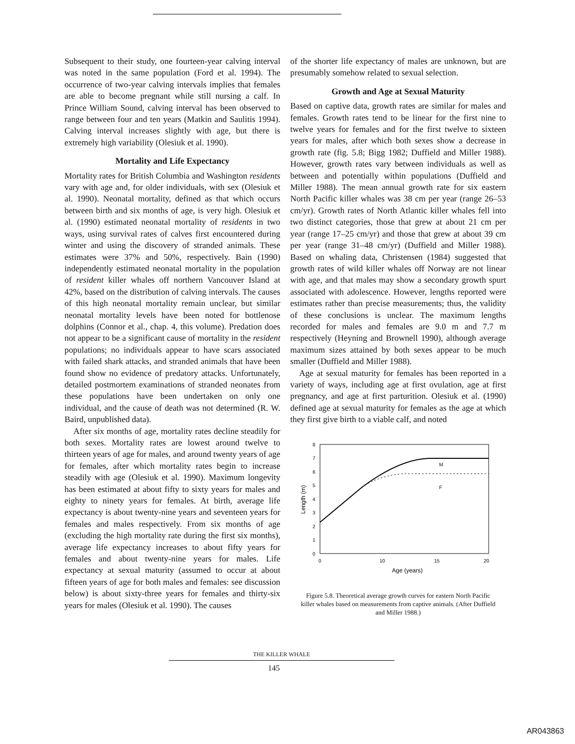Subsequent to their study, one fourteen-year calving interval was noted in the same population (Ford et al. 1994). The occurrence of two-year calving intervals implies that females are able to become pregnant while still nursing a calf. In Prince William Sound, calving interval has been observed to range between four and ten years (Matkin and Saulitis 1994). Calving interval increases slightly with age, but there is extremely high variability (Olesiuk et al. 1990).
Mortality and Life Expectancy
Mortality rates for British Columbia and Washington residents vary with age and, for older individuals, with sex (Olesiuk et al. 1990). Neonatal mortality, defined as that which occurs between birth and six months of age, is very high. Olesiuk et al. (1990) estimated neonatal mortality of residents in two ways, using survival rates of calves first encountered during winter and using the discovery of stranded animals. These estimates were 37% and 50%, respectively. Bain (1990) independently estimated neonatal mortality in the population of resident killer whales off northern Vancouver Island at 42%, based on the distribution of calving intervals. The causes of this high neonatal mortality remain unclear, but similar neonatal mortality levels have been noted for bottlenose dolphins (Connor et al., chap. 4, this volume). Predation does not appear to be a significant cause of mortality in the resident populations; no individuals appear to have scars associated with failed shark attacks, and stranded animals that have been found show no evidence of predatory attacks. Unfortunately, detailed postmortem examinations of stranded neonates from these populations have been undertaken on only one individual, and the cause of death was not determined (R. W. Baird, unpublished data).
After six months of age, mortality rates decline steadily for both sexes. Mortality rates are lowest around twelve to thirteen years of age for males, and around twenty years of age for females, after which mortality rates begin to increase steadily with age (Olesiuk et al. 1990). Maximum longevity has been estimated at about fifty to sixty years for males and eighty to ninety years for females. At birth, average life expectancy is about twenty-nine years and seventeen years for females and males respectively. From six months of age (excluding the high mortality rate during the first six months), average life expectancy increases to about fifty years for females and about twenty-nine years for males. Life expectancy at sexual maturity (assumed to occur at about fifteen years of age for both males and females: see discussion below) is about sixty-three years for females and thirty-six years for males (Olesiuk et al. 1990). The causes
of the shorter life expectancy of males are unknown, but are presumably somehow related to sexual selection.
Growth and Age at Sexual Maturity
Based on captive data, growth rates are similar for males and females. Growth rates tend to be linear for the first nine to twelve years for females and for the first twelve to sixteen years for males, after which both sexes show a decrease in growth rate (fig. 5.8; Bigg 1982; Duffield and Miller 1988). However, growth rates vary between individuals as well as between and potentially within populations (Duffield and Miller 1988). The mean annual growth rate for six eastern North Pacific killer whales was 38 cm per year (range 26–53 cm/yr). Growth rates of North Atlantic killer whales fell into two distinct categories, those that grew at about 21 cm per year (range 17–25 cm/yr) and those that grew at about 39 cm per year (range 31–48 cm/yr) (Duffield and Miller 1988). Based on whaling data, Christensen (1984) suggested that growth rates of wild killer whales off Norway are not linear with age, and that males may show a secondary growth spurt associated with adolescence. However, lengths reported were estimates rather than precise measurements; thus, the validity of these conclusions is unclear. The maximum lengths recorded for males and females are 9.0 m and 7.7 m respectively (Heyning and Brownell 1990), although average maximum sizes attained by both sexes appear to be much smaller (Duffield and Miller 1988).
Age at sexual maturity for females has been reported in a variety of ways, including age at first ovulation, age at first pregnancy, and age at first parturition. Olesiuk et al. (1990) defined age at sexual maturity for females as the age at which they first give birth to a viable calf, and noted
8
7
6
5
4
3
2
1
0
0
10
15
20
Age (years)
Length (m)
M
F
Figure 5.8. Theoretical average growth curves for eastern North Pacific killer whales based on measurements from captive animals. (After Duffield and Miller 1988.)
THE KILLER WHALE
145
AR043863